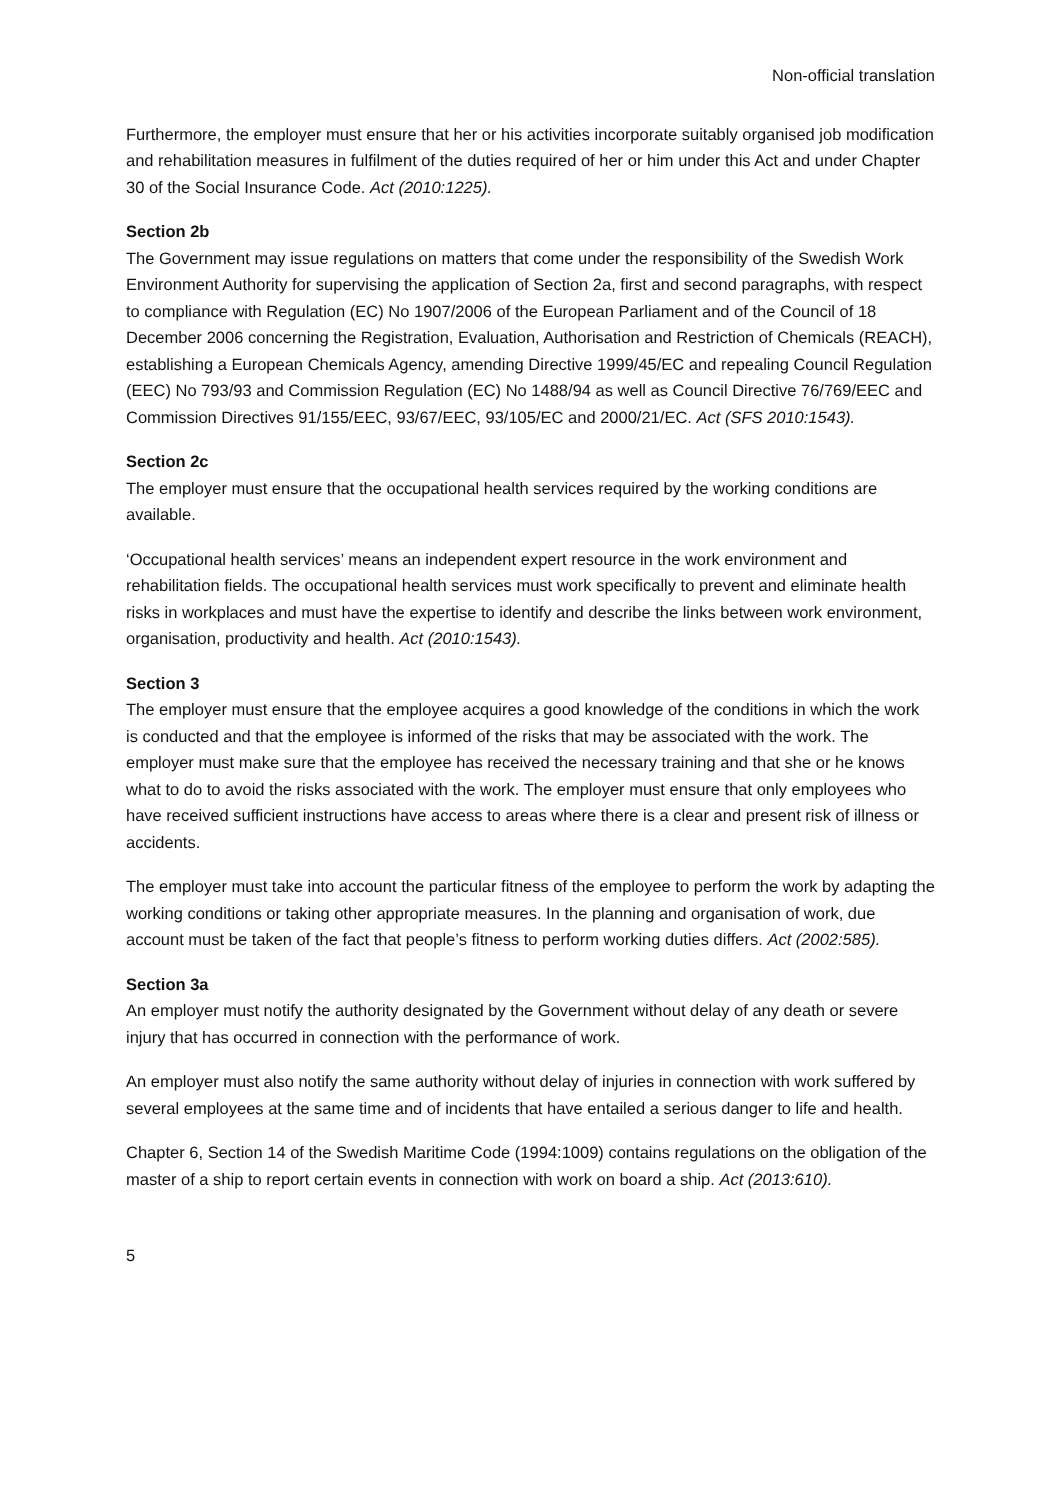Non-official translation
Furthermore, the employer must ensure that her or his activities incorporate suitably organised job modification and rehabilitation measures in fulfilment of the duties required of her or him under this Act and under Chapter 30 of the Social Insurance Code. Act (2010:1225).
Section 2b
The Government may issue regulations on matters that come under the responsibility of the Swedish Work Environment Authority for supervising the application of Section 2a, first and second paragraphs, with respect to compliance with Regulation (EC) No 1907/2006 of the European Parliament and of the Council of 18 December 2006 concerning the Registration, Evaluation, Authorisation and Restriction of Chemicals (REACH), establishing a European Chemicals Agency, amending Directive 1999/45/EC and repealing Council Regulation (EEC) No 793/93 and Commission Regulation (EC) No 1488/94 as well as Council Directive 76/769/EEC and Commission Directives 91/155/EEC, 93/67/EEC, 93/105/EC and 2000/21/EC. Act (SFS 2010:1543).
Section 2c
The employer must ensure that the occupational health services required by the working conditions are available.
‘Occupational health services’ means an independent expert resource in the work environment and rehabilitation fields. The occupational health services must work specifically to prevent and eliminate health risks in workplaces and must have the expertise to identify and describe the links between work environment, organisation, productivity and health. Act (2010:1543).
Section 3
The employer must ensure that the employee acquires a good knowledge of the conditions in which the work is conducted and that the employee is informed of the risks that may be associated with the work. The employer must make sure that the employee has received the necessary training and that she or he knows what to do to avoid the risks associated with the work. The employer must ensure that only employees who have received sufficient instructions have access to areas where there is a clear and present risk of illness or accidents.
The employer must take into account the particular fitness of the employee to perform the work by adapting the working conditions or taking other appropriate measures. In the planning and organisation of work, due account must be taken of the fact that people’s fitness to perform working duties differs. Act (2002:585).
Section 3a
An employer must notify the authority designated by the Government without delay of any death or severe injury that has occurred in connection with the performance of work.
An employer must also notify the same authority without delay of injuries in connection with work suffered by several employees at the same time and of incidents that have entailed a serious danger to life and health.
Chapter 6, Section 14 of the Swedish Maritime Code (1994:1009) contains regulations on the obligation of the master of a ship to report certain events in connection with work on board a ship. Act (2013:610).
5